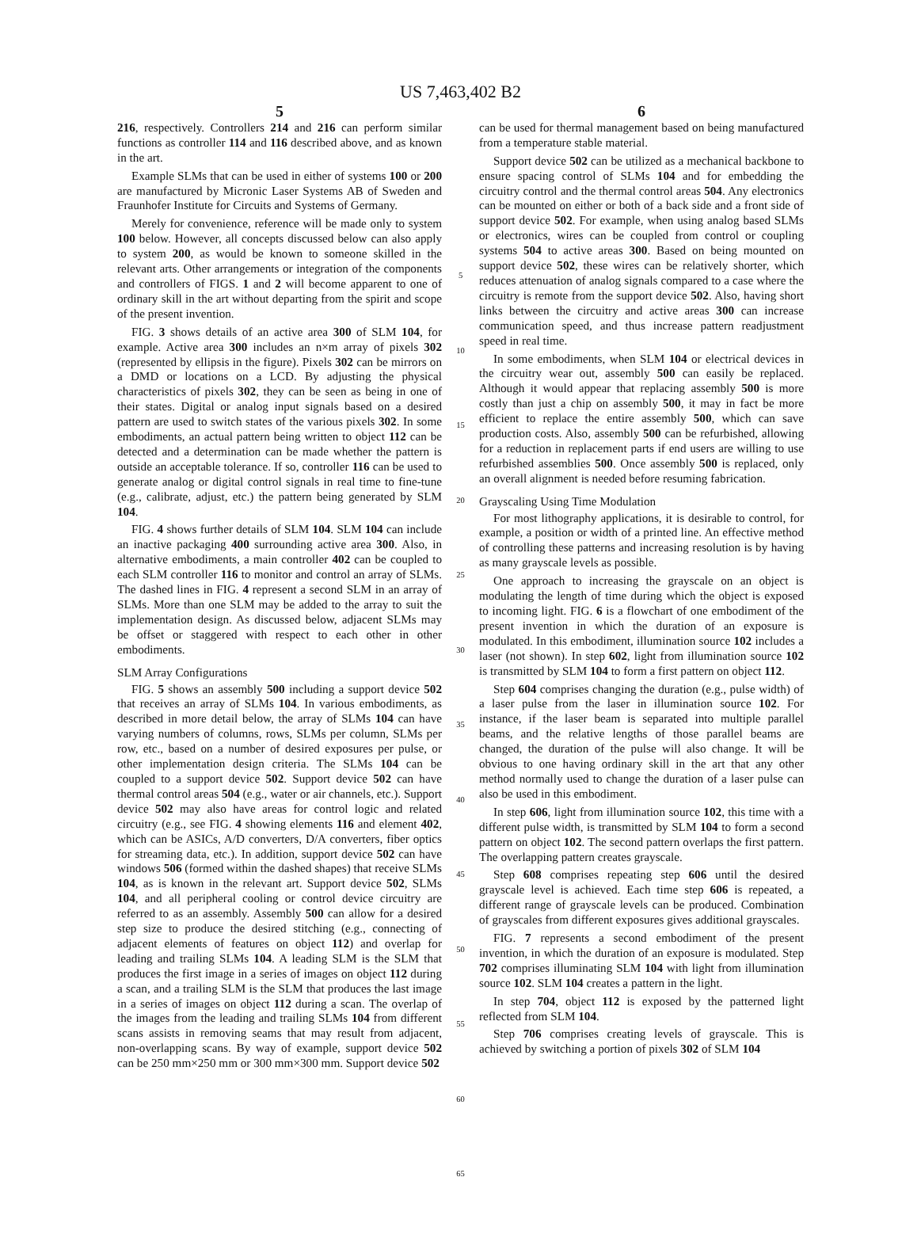US 7,463,402 B2
5
216, respectively. Controllers 214 and 216 can perform similar functions as controller 114 and 116 described above, and as known in the art.
Example SLMs that can be used in either of systems 100 or 200 are manufactured by Micronic Laser Systems AB of Sweden and Fraunhofer Institute for Circuits and Systems of Germany.
Merely for convenience, reference will be made only to system 100 below. However, all concepts discussed below can also apply to system 200, as would be known to someone skilled in the relevant arts. Other arrangements or integration of the components and controllers of FIGS. 1 and 2 will become apparent to one of ordinary skill in the art without departing from the spirit and scope of the present invention.
FIG. 3 shows details of an active area 300 of SLM 104, for example. Active area 300 includes an n×m array of pixels 302 (represented by ellipsis in the figure). Pixels 302 can be mirrors on a DMD or locations on a LCD. By adjusting the physical characteristics of pixels 302, they can be seen as being in one of their states. Digital or analog input signals based on a desired pattern are used to switch states of the various pixels 302. In some embodiments, an actual pattern being written to object 112 can be detected and a determination can be made whether the pattern is outside an acceptable tolerance. If so, controller 116 can be used to generate analog or digital control signals in real time to fine-tune (e.g., calibrate, adjust, etc.) the pattern being generated by SLM 104.
FIG. 4 shows further details of SLM 104. SLM 104 can include an inactive packaging 400 surrounding active area 300. Also, in alternative embodiments, a main controller 402 can be coupled to each SLM controller 116 to monitor and control an array of SLMs. The dashed lines in FIG. 4 represent a second SLM in an array of SLMs. More than one SLM may be added to the array to suit the implementation design. As discussed below, adjacent SLMs may be offset or staggered with respect to each other in other embodiments.
SLM Array Configurations
FIG. 5 shows an assembly 500 including a support device 502 that receives an array of SLMs 104. In various embodiments, as described in more detail below, the array of SLMs 104 can have varying numbers of columns, rows, SLMs per column, SLMs per row, etc., based on a number of desired exposures per pulse, or other implementation design criteria. The SLMs 104 can be coupled to a support device 502. Support device 502 can have thermal control areas 504 (e.g., water or air channels, etc.). Support device 502 may also have areas for control logic and related circuitry (e.g., see FIG. 4 showing elements 116 and element 402, which can be ASICs, A/D converters, D/A converters, fiber optics for streaming data, etc.). In addition, support device 502 can have windows 506 (formed within the dashed shapes) that receive SLMs 104, as is known in the relevant art. Support device 502, SLMs 104, and all peripheral cooling or control device circuitry are referred to as an assembly. Assembly 500 can allow for a desired step size to produce the desired stitching (e.g., connecting of adjacent elements of features on object 112) and overlap for leading and trailing SLMs 104. A leading SLM is the SLM that produces the first image in a series of images on object 112 during a scan, and a trailing SLM is the SLM that produces the last image in a series of images on object 112 during a scan. The overlap of the images from the leading and trailing SLMs 104 from different scans assists in removing seams that may result from adjacent, non-overlapping scans. By way of example, support device 502 can be 250 mm×250 mm or 300 mm×300 mm. Support device 502
5
10
15
20
25
30
35
40
45
50
55
60
65
6
can be used for thermal management based on being manufactured from a temperature stable material.
Support device 502 can be utilized as a mechanical backbone to ensure spacing control of SLMs 104 and for embedding the circuitry control and the thermal control areas 504. Any electronics can be mounted on either or both of a back side and a front side of support device 502. For example, when using analog based SLMs or electronics, wires can be coupled from control or coupling systems 504 to active areas 300. Based on being mounted on support device 502, these wires can be relatively shorter, which reduces attenuation of analog signals compared to a case where the circuitry is remote from the support device 502. Also, having short links between the circuitry and active areas 300 can increase communication speed, and thus increase pattern readjustment speed in real time.
In some embodiments, when SLM 104 or electrical devices in the circuitry wear out, assembly 500 can easily be replaced. Although it would appear that replacing assembly 500 is more costly than just a chip on assembly 500, it may in fact be more efficient to replace the entire assembly 500, which can save production costs. Also, assembly 500 can be refurbished, allowing for a reduction in replacement parts if end users are willing to use refurbished assemblies 500. Once assembly 500 is replaced, only an overall alignment is needed before resuming fabrication.
Grayscaling Using Time Modulation
For most lithography applications, it is desirable to control, for example, a position or width of a printed line. An effective method of controlling these patterns and increasing resolution is by having as many grayscale levels as possible.
One approach to increasing the grayscale on an object is modulating the length of time during which the object is exposed to incoming light. FIG. 6 is a flowchart of one embodiment of the present invention in which the duration of an exposure is modulated. In this embodiment, illumination source 102 includes a laser (not shown). In step 602, light from illumination source 102 is transmitted by SLM 104 to form a first pattern on object 112.
Step 604 comprises changing the duration (e.g., pulse width) of a laser pulse from the laser in illumination source 102. For instance, if the laser beam is separated into multiple parallel beams, and the relative lengths of those parallel beams are changed, the duration of the pulse will also change. It will be obvious to one having ordinary skill in the art that any other method normally used to change the duration of a laser pulse can also be used in this embodiment.
In step 606, light from illumination source 102, this time with a different pulse width, is transmitted by SLM 104 to form a second pattern on object 102. The second pattern overlaps the first pattern. The overlapping pattern creates grayscale.
Step 608 comprises repeating step 606 until the desired grayscale level is achieved. Each time step 606 is repeated, a different range of grayscale levels can be produced. Combination of grayscales from different exposures gives additional grayscales.
FIG. 7 represents a second embodiment of the present invention, in which the duration of an exposure is modulated. Step 702 comprises illuminating SLM 104 with light from illumination source 102. SLM 104 creates a pattern in the light.
In step 704, object 112 is exposed by the patterned light reflected from SLM 104.
Step 706 comprises creating levels of grayscale. This is achieved by switching a portion of pixels 302 of SLM 104